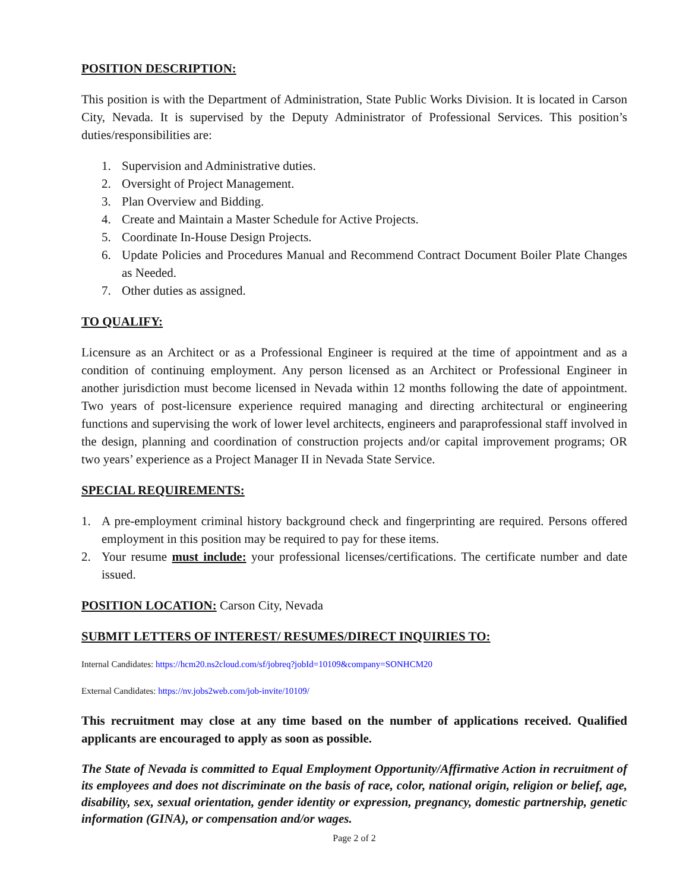POSITION DESCRIPTION:
This position is with the Department of Administration, State Public Works Division. It is located in Carson City, Nevada. It is supervised by the Deputy Administrator of Professional Services. This position’s duties/responsibilities are:
1. Supervision and Administrative duties.
2. Oversight of Project Management.
3. Plan Overview and Bidding.
4. Create and Maintain a Master Schedule for Active Projects.
5. Coordinate In-House Design Projects.
6. Update Policies and Procedures Manual and Recommend Contract Document Boiler Plate Changes as Needed.
7. Other duties as assigned.
TO QUALIFY:
Licensure as an Architect or as a Professional Engineer is required at the time of appointment and as a condition of continuing employment. Any person licensed as an Architect or Professional Engineer in another jurisdiction must become licensed in Nevada within 12 months following the date of appointment. Two years of post-licensure experience required managing and directing architectural or engineering functions and supervising the work of lower level architects, engineers and paraprofessional staff involved in the design, planning and coordination of construction projects and/or capital improvement programs; OR two years’ experience as a Project Manager II in Nevada State Service.
SPECIAL REQUIREMENTS:
1. A pre-employment criminal history background check and fingerprinting are required. Persons offered employment in this position may be required to pay for these items.
2. Your resume must include: your professional licenses/certifications. The certificate number and date issued.
POSITION LOCATION: Carson City, Nevada
SUBMIT LETTERS OF INTEREST/ RESUMES/DIRECT INQUIRIES TO:
Internal Candidates: https://hcm20.ns2cloud.com/sf/jobreq?jobId=10109&company=SONHCM20
External Candidates: https://nv.jobs2web.com/job-invite/10109/
This recruitment may close at any time based on the number of applications received. Qualified applicants are encouraged to apply as soon as possible.
The State of Nevada is committed to Equal Employment Opportunity/Affirmative Action in recruitment of its employees and does not discriminate on the basis of race, color, national origin, religion or belief, age, disability, sex, sexual orientation, gender identity or expression, pregnancy, domestic partnership, genetic information (GINA), or compensation and/or wages.
Page 2 of 2